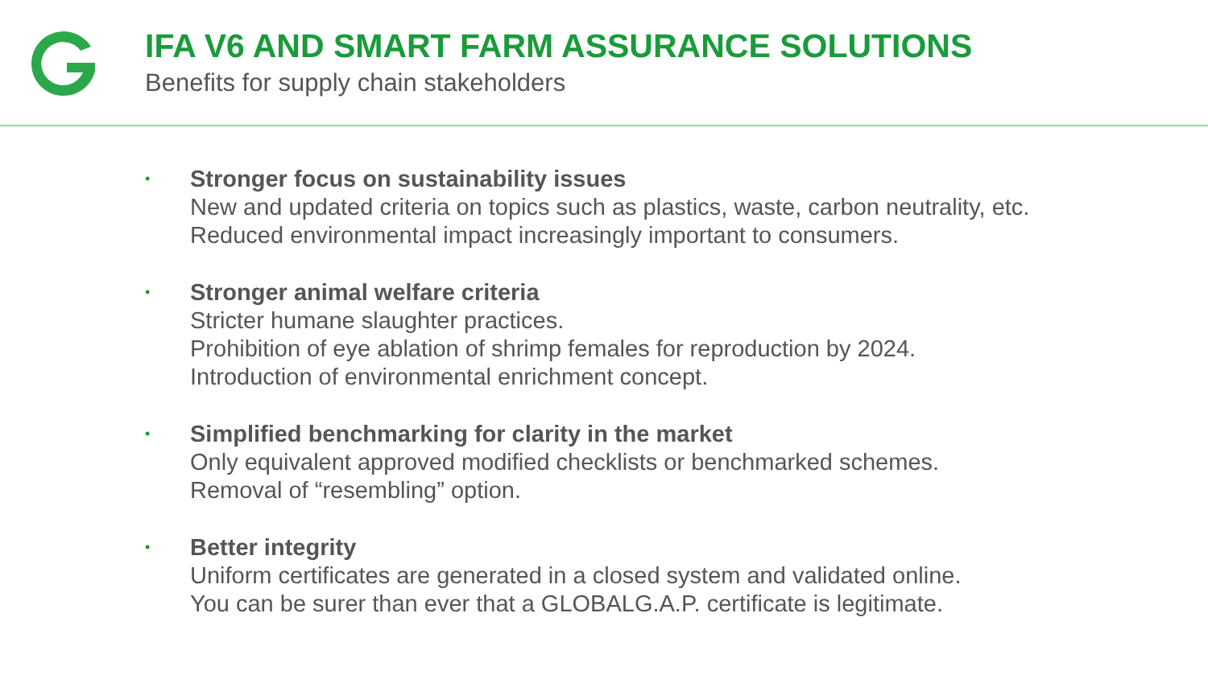IFA V6 AND SMART FARM ASSURANCE SOLUTIONS
Benefits for supply chain stakeholders
•
Stronger focus on sustainability issues
New and updated criteria on topics such as plastics, waste, carbon neutrality, etc.
Reduced environmental impact increasingly important to consumers.
•
Stronger animal welfare criteria
Stricter humane slaughter practices.
Prohibition of eye ablation of shrimp females for reproduction by 2024.
Introduction of environmental enrichment concept.
•
Simplified benchmarking for clarity in the market
Only equivalent approved modified checklists or benchmarked schemes.
Removal of “resembling” option.
•
Better integrity
Uniform certificates are generated in a closed system and validated online.
You can be surer than ever that a GLOBALG.A.P. certificate is legitimate.